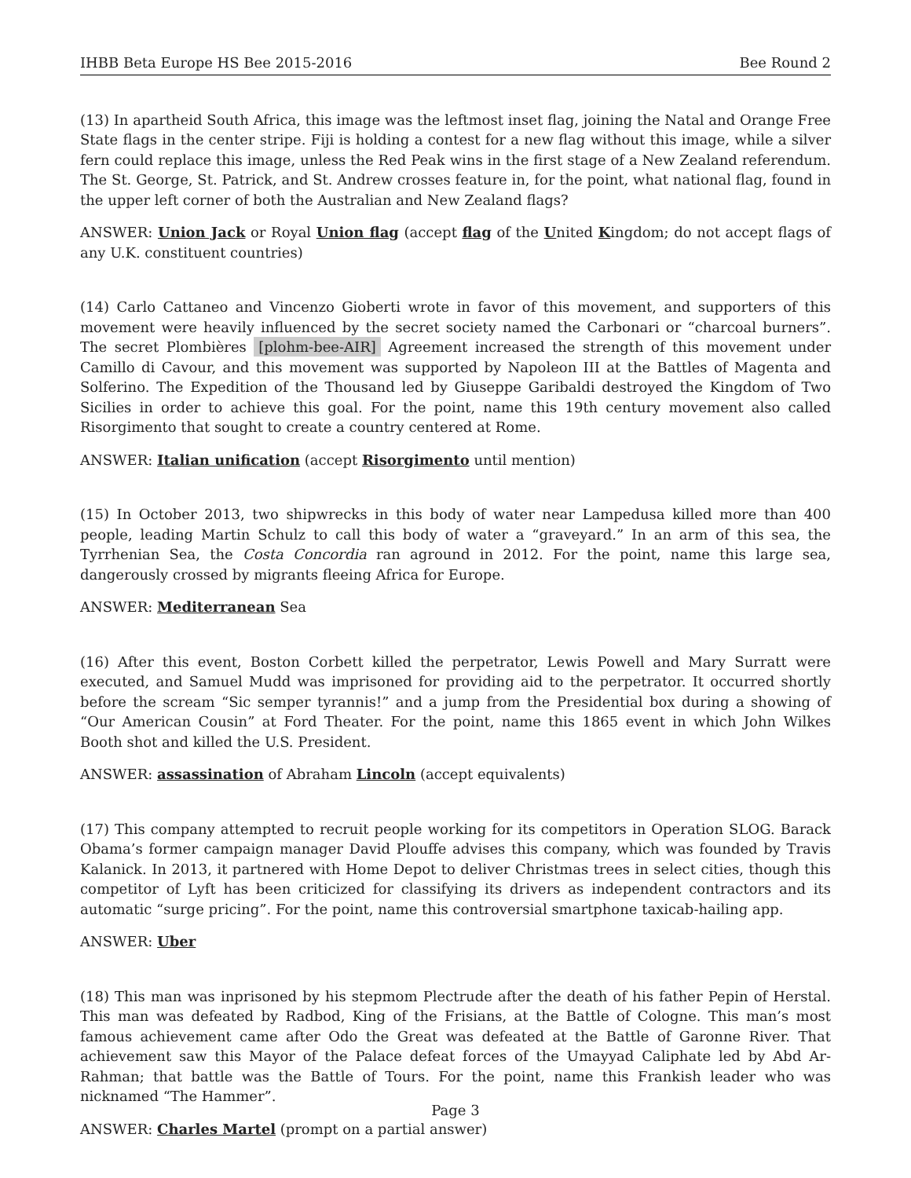IHBB Beta Europe HS Bee 2015-2016 Bee Round 2
(13) In apartheid South Africa, this image was the leftmost inset flag, joining the Natal and Orange Free State flags in the center stripe. Fiji is holding a contest for a new flag without this image, while a silver fern could replace this image, unless the Red Peak wins in the first stage of a New Zealand referendum. The St. George, St. Patrick, and St. Andrew crosses feature in, for the point, what national flag, found in the upper left corner of both the Australian and New Zealand flags?
ANSWER: Union Jack or Royal Union flag (accept flag of the United Kingdom; do not accept flags of any U.K. constituent countries)
(14) Carlo Cattaneo and Vincenzo Gioberti wrote in favor of this movement, and supporters of this movement were heavily influenced by the secret society named the Carbonari or “charcoal burners”. The secret Plombières [plohm-bee-AIR] Agreement increased the strength of this movement under Camillo di Cavour, and this movement was supported by Napoleon III at the Battles of Magenta and Solferino. The Expedition of the Thousand led by Giuseppe Garibaldi destroyed the Kingdom of Two Sicilies in order to achieve this goal. For the point, name this 19th century movement also called Risorgimento that sought to create a country centered at Rome.
ANSWER: Italian unification (accept Risorgimento until mention)
(15) In October 2013, two shipwrecks in this body of water near Lampedusa killed more than 400 people, leading Martin Schulz to call this body of water a “graveyard.” In an arm of this sea, the Tyrrhenian Sea, the Costa Concordia ran aground in 2012. For the point, name this large sea, dangerously crossed by migrants fleeing Africa for Europe.
ANSWER: Mediterranean Sea
(16) After this event, Boston Corbett killed the perpetrator, Lewis Powell and Mary Surratt were executed, and Samuel Mudd was imprisoned for providing aid to the perpetrator. It occurred shortly before the scream “Sic semper tyrannis!” and a jump from the Presidential box during a showing of “Our American Cousin” at Ford Theater. For the point, name this 1865 event in which John Wilkes Booth shot and killed the U.S. President.
ANSWER: assassination of Abraham Lincoln (accept equivalents)
(17) This company attempted to recruit people working for its competitors in Operation SLOG. Barack Obama’s former campaign manager David Plouffe advises this company, which was founded by Travis Kalanick. In 2013, it partnered with Home Depot to deliver Christmas trees in select cities, though this competitor of Lyft has been criticized for classifying its drivers as independent contractors and its automatic “surge pricing”. For the point, name this controversial smartphone taxicab-hailing app.
ANSWER: Uber
(18) This man was inprisoned by his stepmom Plectrude after the death of his father Pepin of Herstal. This man was defeated by Radbod, King of the Frisians, at the Battle of Cologne. This man’s most famous achievement came after Odo the Great was defeated at the Battle of Garonne River. That achievement saw this Mayor of the Palace defeat forces of the Umayyad Caliphate led by Abd Ar-Rahman; that battle was the Battle of Tours. For the point, name this Frankish leader who was nicknamed “The Hammer”.
ANSWER: Charles Martel (prompt on a partial answer)
Page 3